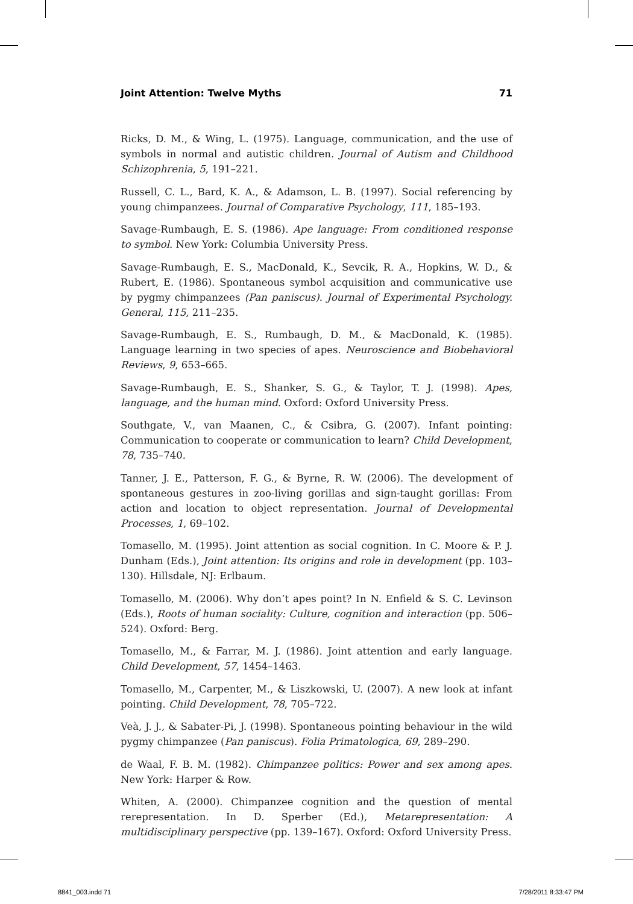Joint Attention: Twelve Myths 71
Ricks, D. M., & Wing, L. (1975). Language, communication, and the use of symbols in normal and autistic children. Journal of Autism and Childhood Schizophrenia, 5, 191–221.
Russell, C. L., Bard, K. A., & Adamson, L. B. (1997). Social referencing by young chimpanzees. Journal of Comparative Psychology, 111, 185–193.
Savage-Rumbaugh, E. S. (1986). Ape language: From conditioned response to symbol. New York: Columbia University Press.
Savage-Rumbaugh, E. S., MacDonald, K., Sevcik, R. A., Hopkins, W. D., & Rubert, E. (1986). Spontaneous symbol acquisition and communicative use by pygmy chimpanzees (Pan paniscus). Journal of Experimental Psychology. General, 115, 211–235.
Savage-Rumbaugh, E. S., Rumbaugh, D. M., & MacDonald, K. (1985). Language learning in two species of apes. Neuroscience and Biobehavioral Reviews, 9, 653–665.
Savage-Rumbaugh, E. S., Shanker, S. G., & Taylor, T. J. (1998). Apes, language, and the human mind. Oxford: Oxford University Press.
Southgate, V., van Maanen, C., & Csibra, G. (2007). Infant pointing: Communication to cooperate or communication to learn? Child Development, 78, 735–740.
Tanner, J. E., Patterson, F. G., & Byrne, R. W. (2006). The development of spontaneous gestures in zoo-living gorillas and sign-taught gorillas: From action and location to object representation. Journal of Developmental Processes, 1, 69–102.
Tomasello, M. (1995). Joint attention as social cognition. In C. Moore & P. J. Dunham (Eds.), Joint attention: Its origins and role in development (pp. 103–130). Hillsdale, NJ: Erlbaum.
Tomasello, M. (2006). Why don’t apes point? In N. Enfield & S. C. Levinson (Eds.), Roots of human sociality: Culture, cognition and interaction (pp. 506–524). Oxford: Berg.
Tomasello, M., & Farrar, M. J. (1986). Joint attention and early language. Child Development, 57, 1454–1463.
Tomasello, M., Carpenter, M., & Liszkowski, U. (2007). A new look at infant pointing. Child Development, 78, 705–722.
Veà, J. J., & Sabater-Pi, J. (1998). Spontaneous pointing behaviour in the wild pygmy chimpanzee (Pan paniscus). Folia Primatologica, 69, 289–290.
de Waal, F. B. M. (1982). Chimpanzee politics: Power and sex among apes. New York: Harper & Row.
Whiten, A. (2000). Chimpanzee cognition and the question of mental rerepresentation. In D. Sperber (Ed.), Metarepresentation: A multidisciplinary perspective (pp. 139–167). Oxford: Oxford University Press.
8841_003.indd 71 7/28/2011 8:33:47 PM